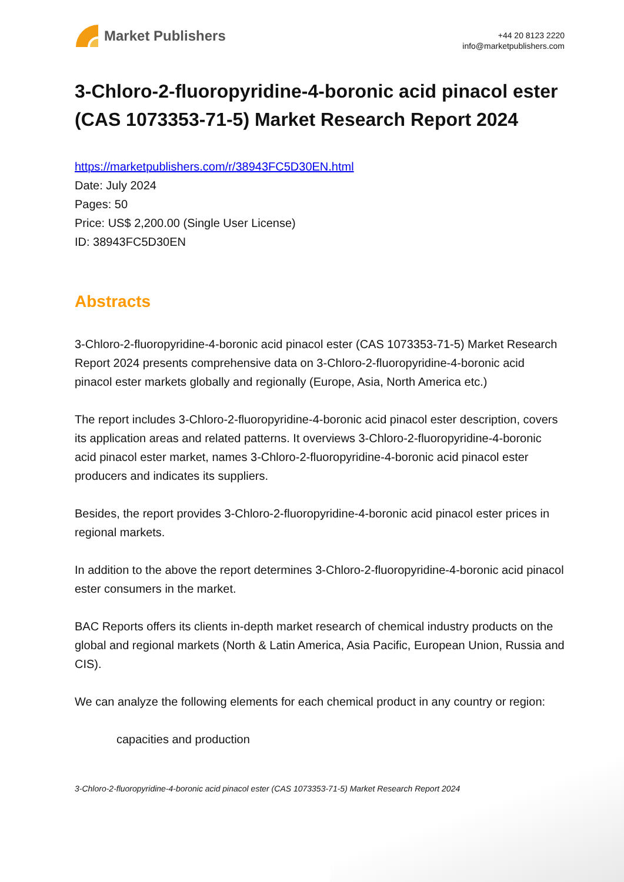Market Publishers
+44 20 8123 2220
info@marketpublishers.com
3-Chloro-2-fluoropyridine-4-boronic acid pinacol ester (CAS 1073353-71-5) Market Research Report 2024
https://marketpublishers.com/r/38943FC5D30EN.html
Date: July 2024
Pages: 50
Price: US$ 2,200.00 (Single User License)
ID: 38943FC5D30EN
Abstracts
3-Chloro-2-fluoropyridine-4-boronic acid pinacol ester (CAS 1073353-71-5) Market Research Report 2024 presents comprehensive data on 3-Chloro-2-fluoropyridine-4-boronic acid pinacol ester markets globally and regionally (Europe, Asia, North America etc.)
The report includes 3-Chloro-2-fluoropyridine-4-boronic acid pinacol ester description, covers its application areas and related patterns. It overviews 3-Chloro-2-fluoropyridine-4-boronic acid pinacol ester market, names 3-Chloro-2-fluoropyridine-4-boronic acid pinacol ester producers and indicates its suppliers.
Besides, the report provides 3-Chloro-2-fluoropyridine-4-boronic acid pinacol ester prices in regional markets.
In addition to the above the report determines 3-Chloro-2-fluoropyridine-4-boronic acid pinacol ester consumers in the market.
BAC Reports offers its clients in-depth market research of chemical industry products on the global and regional markets (North & Latin America, Asia Pacific, European Union, Russia and CIS).
We can analyze the following elements for each chemical product in any country or region:
capacities and production
3-Chloro-2-fluoropyridine-4-boronic acid pinacol ester (CAS 1073353-71-5) Market Research Report 2024